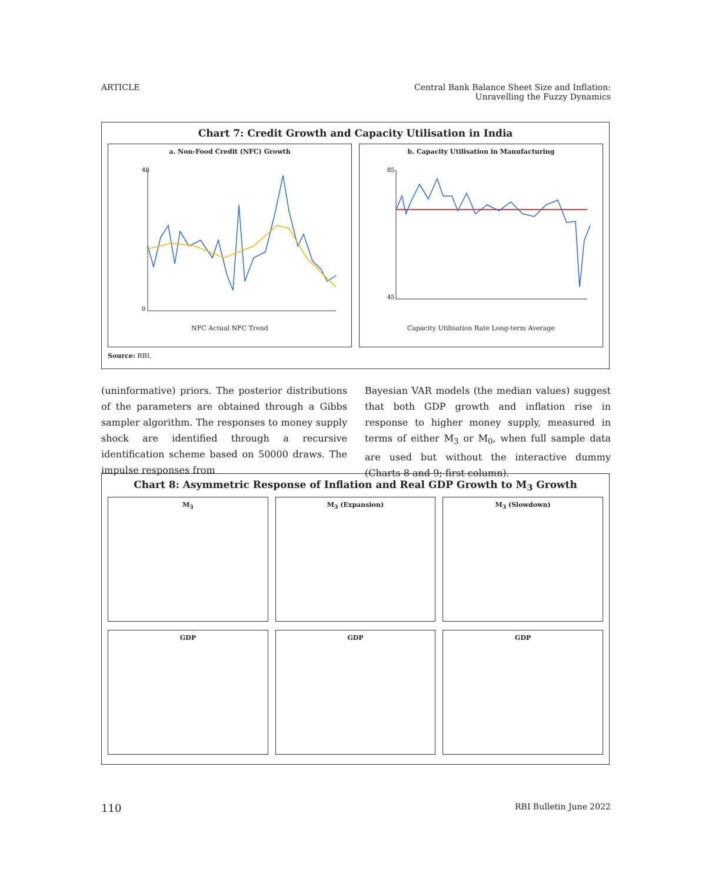ARTICLE Central Bank Balance Sheet Size and Inflation:
Unravelling the Fuzzy Dynamics
Chart 7: Credit Growth and Capacity Utilisation in India
a. Non-Food Credit (NFC) Growth
40
0
NFC Actual NFC Trend
b. Capacity Utilisation in Manufacturing
85
45
Capacity Utilisation Rate Long-term Average
Source: RBI.
(uninformative) priors. The posterior distributions of the parameters are obtained through a Gibbs sampler algorithm. The responses to money supply shock are identified through a recursive identification scheme based on 50000 draws. The impulse responses from
Bayesian VAR models (the median values) suggest that both GDP growth and inflation rise in response to higher money supply, measured in terms of either M<sub>3</sub> or M<sub>0</sub>, when full sample data are used but without the interactive dummy (Charts 8 and 9; first column).
Chart 8: Asymmetric Response of Inflation and Real GDP Growth to M<sub>3</sub> Growth
M<sub>3</sub> M<sub>3</sub> (Expansion) M<sub>3</sub> (Slowdown)
GDP GDP GDP
110
RBI Bulletin June 2022